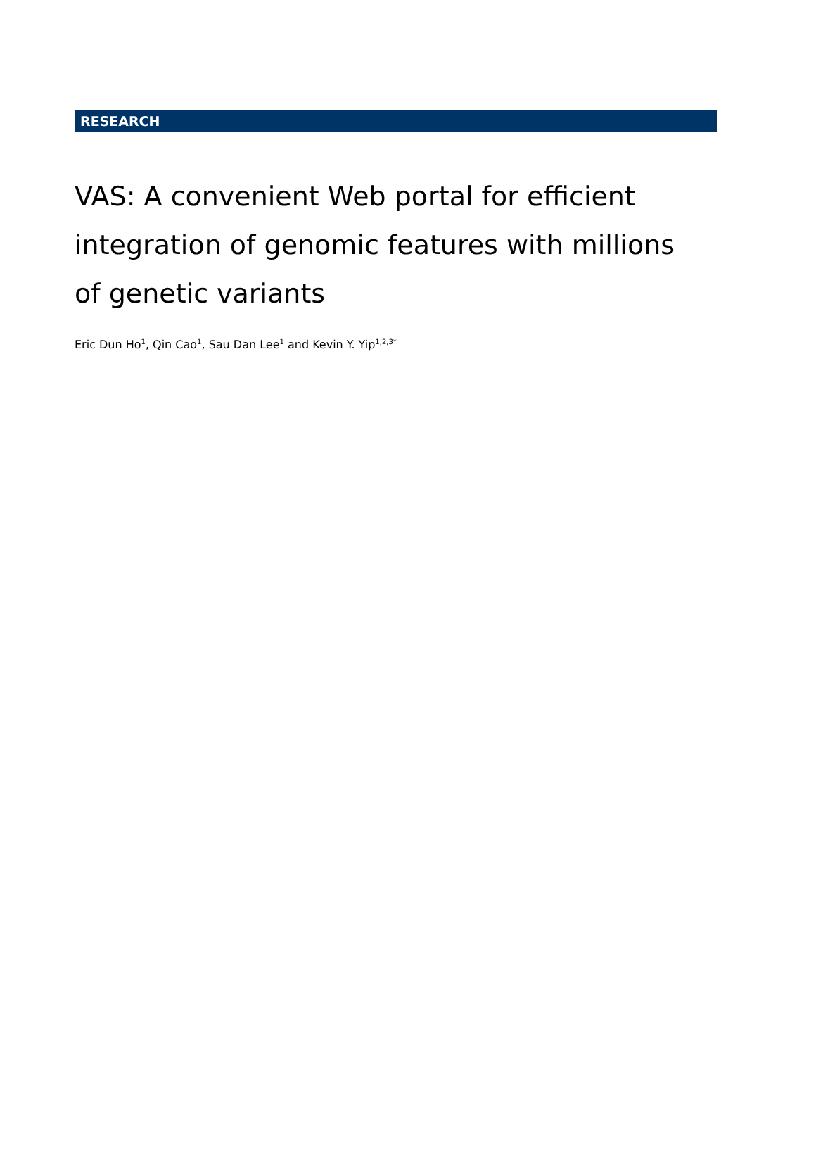RESEARCH
VAS: A convenient Web portal for efficient integration of genomic features with millions of genetic variants
Eric Dun Ho<sup>1</sup>, Qin Cao<sup>1</sup>, Sau Dan Lee<sup>1</sup> and Kevin Y. Yip<sup>1,2,3*</sup>